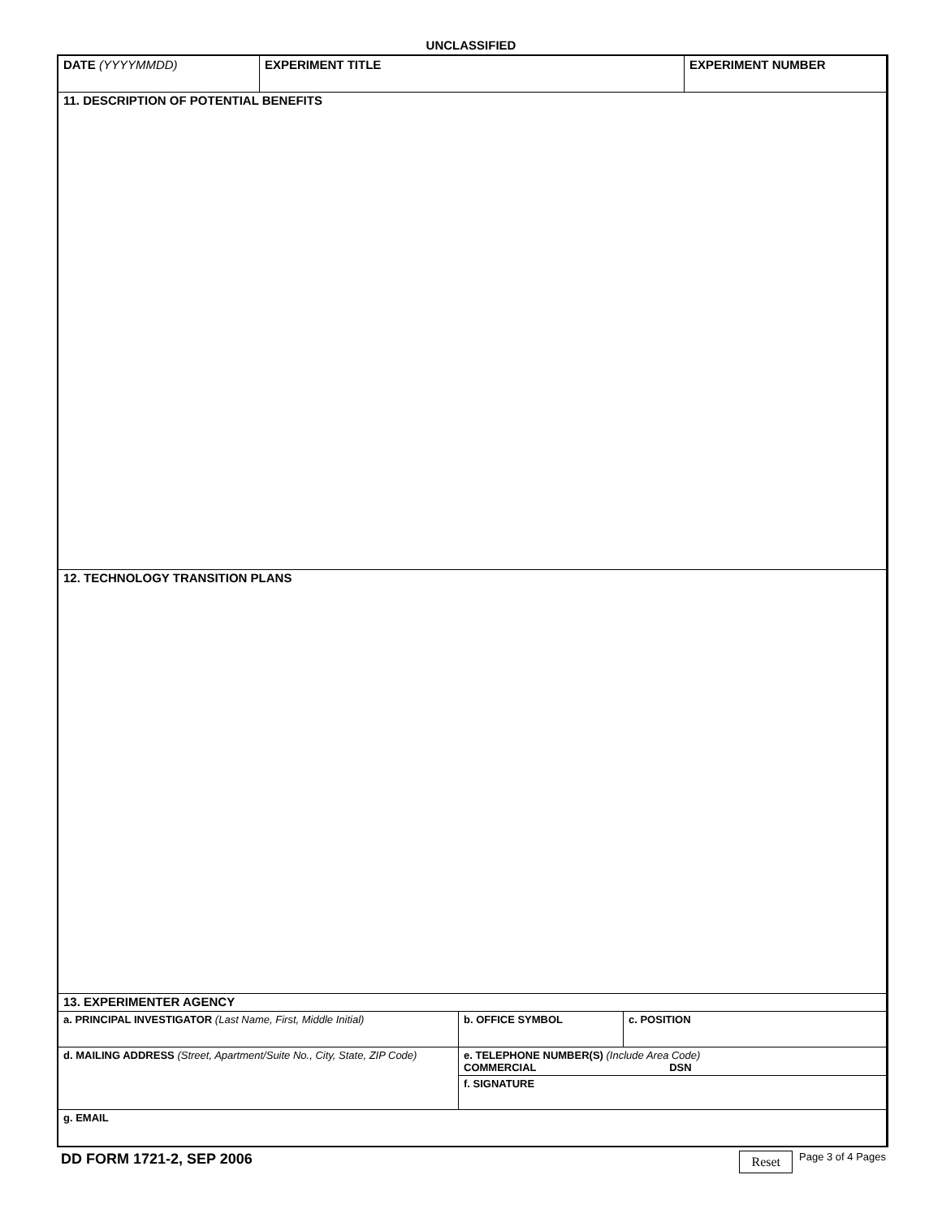UNCLASSIFIED
| DATE (YYYYMMDD) | EXPERIMENT TITLE | EXPERIMENT NUMBER |
11. DESCRIPTION OF POTENTIAL BENEFITS
12. TECHNOLOGY TRANSITION PLANS
13. EXPERIMENTER AGENCY
| a. PRINCIPAL INVESTIGATOR (Last Name, First, Middle Initial) | b. OFFICE SYMBOL | c. POSITION |
| d. MAILING ADDRESS (Street, Apartment/Suite No., City, State, ZIP Code) | e. TELEPHONE NUMBER(S) (Include Area Code) COMMERCIAL DSN | |
| | f. SIGNATURE | |
| g. EMAIL | | |
DD FORM 1721-2, SEP 2006
Reset Page 3 of 4 Pages